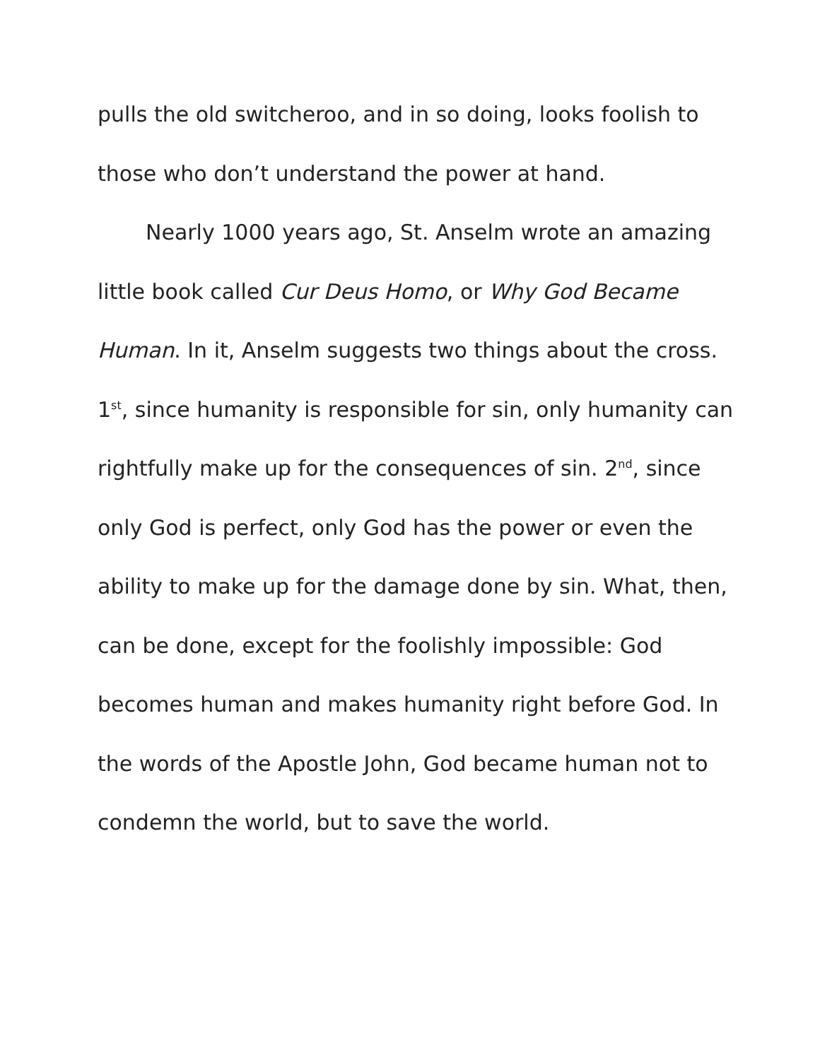pulls the old switcheroo, and in so doing, looks foolish to those who don’t understand the power at hand.
Nearly 1000 years ago, St. Anselm wrote an amazing little book called Cur Deus Homo, or Why God Became Human. In it, Anselm suggests two things about the cross. 1<sup>st</sup>, since humanity is responsible for sin, only humanity can rightfully make up for the consequences of sin. 2<sup>nd</sup>, since only God is perfect, only God has the power or even the ability to make up for the damage done by sin. What, then, can be done, except for the foolishly impossible: God becomes human and makes humanity right before God. In the words of the Apostle John, God became human not to condemn the world, but to save the world.